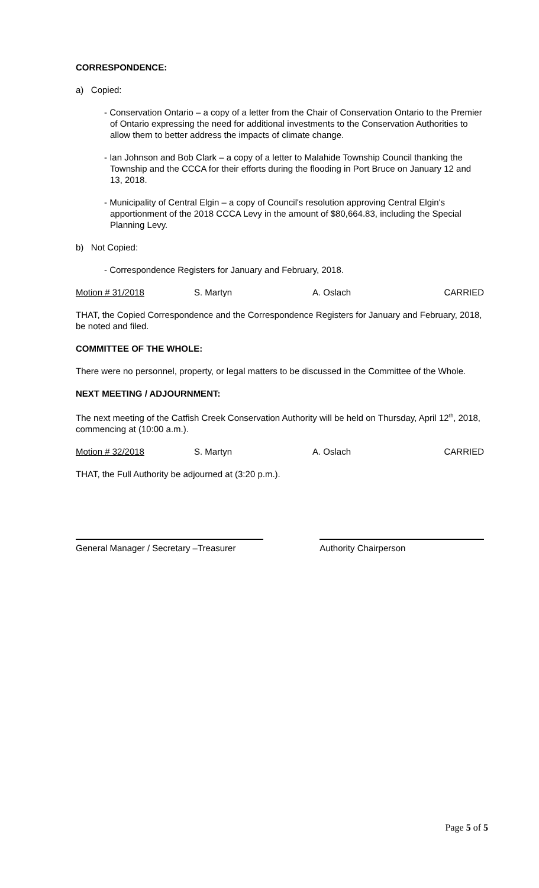CORRESPONDENCE:
a) Copied:
- Conservation Ontario – a copy of a letter from the Chair of Conservation Ontario to the Premier of Ontario expressing the need for additional investments to the Conservation Authorities to allow them to better address the impacts of climate change.
- Ian Johnson and Bob Clark – a copy of a letter to Malahide Township Council thanking the Township and the CCCA for their efforts during the flooding in Port Bruce on January 12 and 13, 2018.
- Municipality of Central Elgin – a copy of Council's resolution approving Central Elgin's apportionment of the 2018 CCCA Levy in the amount of $80,664.83, including the Special Planning Levy.
b) Not Copied:
- Correspondence Registers for January and February, 2018.
Motion # 31/2018 S. Martyn A. Oslach CARRIED
THAT, the Copied Correspondence and the Correspondence Registers for January and February, 2018, be noted and filed.
COMMITTEE OF THE WHOLE:
There were no personnel, property, or legal matters to be discussed in the Committee of the Whole.
NEXT MEETING / ADJOURNMENT:
The next meeting of the Catfish Creek Conservation Authority will be held on Thursday, April 12<sup>th</sup>, 2018, commencing at (10:00 a.m.).
Motion # 32/2018 S. Martyn A. Oslach CARRIED
THAT, the Full Authority be adjourned at (3:20 p.m.).
General Manager / Secretary –Treasurer
Authority Chairperson
Page 5 of 5